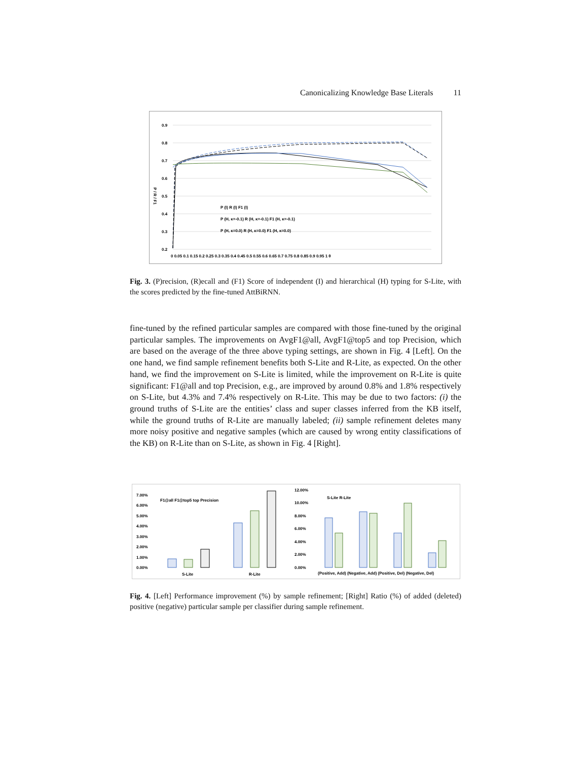Canonicalizing Knowledge Base Literals 11
0.9
0.8
0.7
0.6
0.5
0.4
0.3
0.2
P / R / F1
0 0.05 0.1 0.15 0.2 0.25 0.3 0.35 0.4 0.45 0.5 0.55 0.6 0.65 0.7 0.75 0.8 0.85 0.9 0.95 1 θ
P (I) R (I) F1 (I)
P (H, κ=-0.1) R (H, κ=-0.1) F1 (H, κ=-0.1)
P (H, κ=0.0) R (H, κ=0.0) F1 (H, κ=0.0)
Fig. 3. (P)recision, (R)ecall and (F1) Score of independent (I) and hierarchical (H) typing for S-Lite, with the scores predicted by the fine-tuned AttBiRNN.
fine-tuned by the refined particular samples are compared with those fine-tuned by the original particular samples. The improvements on AvgF1@all, AvgF1@top5 and top Precision, which are based on the average of the three above typing settings, are shown in Fig. 4 [Left]. On the one hand, we find sample refinement benefits both S-Lite and R-Lite, as expected. On the other hand, we find the improvement on S-Lite is limited, while the improvement on R-Lite is quite significant: F1@all and top Precision, e.g., are improved by around 0.8% and 1.8% respectively on S-Lite, but 4.3% and 7.4% respectively on R-Lite. This may be due to two factors: (i) the ground truths of S-Lite are the entities’ class and super classes inferred from the KB itself, while the ground truths of R-Lite are manually labeled; (ii) sample refinement deletes many more noisy positive and negative samples (which are caused by wrong entity classifications of the KB) on R-Lite than on S-Lite, as shown in Fig. 4 [Right].
7.00%
6.00%
5.00%
4.00%
3.00%
2.00%
1.00%
0.00%
F1@all F1@top5 top Precision
S-Lite
R-Lite
12.00%
10.00%
8.00%
6.00%
4.00%
2.00%
0.00%
S-Lite R-Lite
(Positive, Add) (Negative, Add) (Positive, Del) (Negative, Del)
Fig. 4. [Left] Performance improvement (%) by sample refinement; [Right] Ratio (%) of added (deleted) positive (negative) particular sample per classifier during sample refinement.